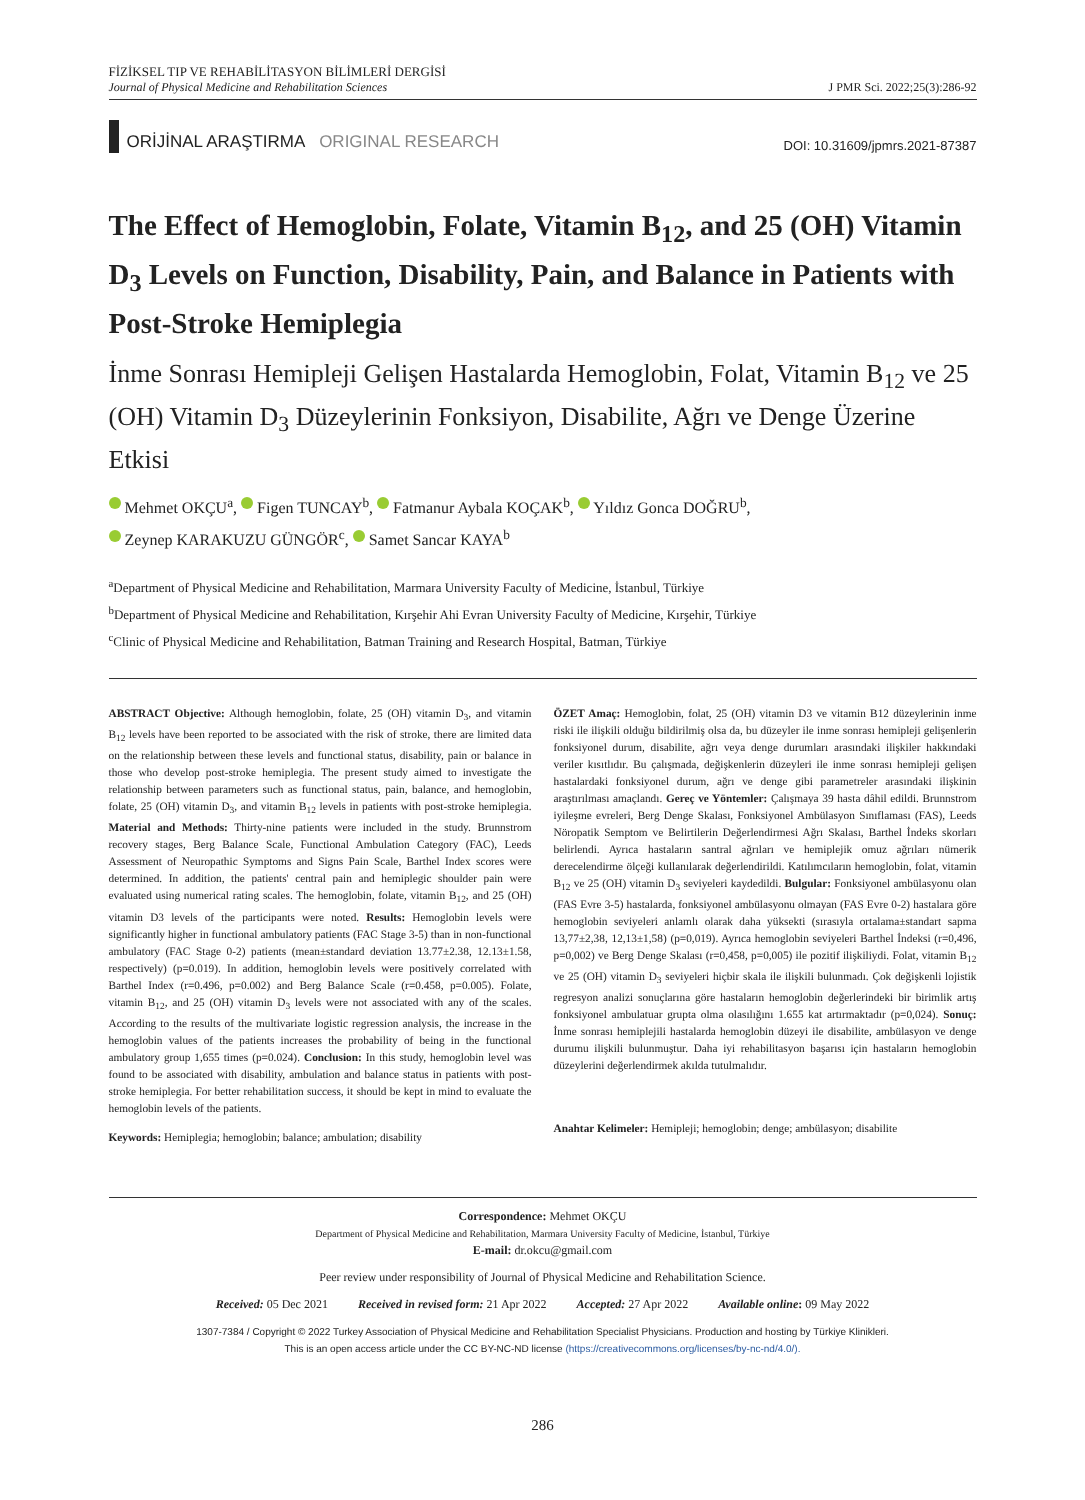FİZİKSEL TIP VE REHABİLİTASYON BİLİMLERİ DERGİSİ
Journal of Physical Medicine and Rehabilitation Sciences
J PMR Sci. 2022;25(3):286-92
ORİJİNAL ARAŞTIRMA ORIGINAL RESEARCH
DOI: 10.31609/jpmrs.2021-87387
The Effect of Hemoglobin, Folate, Vitamin B<sub>12</sub>, and 25 (OH) Vitamin D<sub>3</sub> Levels on Function, Disability, Pain, and Balance in Patients with Post-Stroke Hemiplegia
İnme Sonrası Hemipleji Gelişen Hastalarda Hemoglobin, Folat, Vitamin B<sub>12</sub> ve 25 (OH) Vitamin D<sub>3</sub> Düzeylerinin Fonksiyon, Disabilite, Ağrı ve Denge Üzerine Etkisi
Mehmet OKÇU<sup>a</sup>, Figen TUNCAY<sup>b</sup>, Fatmanur Aybala KOÇAK<sup>b</sup>, Yıldız Gonca DOĞRU<sup>b</sup>,
Zeynep KARAKUZU GÜNGÖR<sup>c</sup>, Samet Sancar KAYA<sup>b</sup>
<sup>a</sup> Department of Physical Medicine and Rehabilitation, Marmara University Faculty of Medicine, İstanbul, Türkiye
<sup>b</sup> Department of Physical Medicine and Rehabilitation, Kırşehir Ahi Evran University Faculty of Medicine, Kırşehir, Türkiye
<sup>c</sup> Clinic of Physical Medicine and Rehabilitation, Batman Training and Research Hospital, Batman, Türkiye
ABSTRACT Objective: Although hemoglobin, folate, 25 (OH) vitamin D<sub>3</sub>, and vitamin B<sub>12</sub> levels have been reported to be associated with the risk of stroke, there are limited data on the relationship between these levels and functional status, disability, pain or balance in those who develop post-stroke hemiplegia. The present study aimed to investigate the relationship between parameters such as functional status, pain, balance, and hemoglobin, folate, 25 (OH) vitamin D<sub>3</sub>, and vitamin B<sub>12</sub> levels in patients with post-stroke hemiplegia. Material and Methods: Thirty-nine patients were included in the study. Brunnstrom recovery stages, Berg Balance Scale, Functional Ambulation Category (FAC), Leeds Assessment of Neuropathic Symptoms and Signs Pain Scale, Barthel Index scores were determined. In addition, the patients' central pain and hemiplegic shoulder pain were evaluated using numerical rating scales. The hemoglobin, folate, vitamin B<sub>12</sub>, and 25 (OH) vitamin D3 levels of the participants were noted. Results: Hemoglobin levels were significantly higher in functional ambulatory patients (FAC Stage 3-5) than in non-functional ambulatory (FAC Stage 0-2) patients (mean±standard deviation 13.77±2.38, 12.13±1.58, respectively) (p=0.019). In addition, hemoglobin levels were positively correlated with Barthel Index (r=0.496, p=0.002) and Berg Balance Scale (r=0.458, p=0.005). Folate, vitamin B<sub>12</sub>, and 25 (OH) vitamin D<sub>3</sub> levels were not associated with any of the scales. According to the results of the multivariate logistic regression analysis, the increase in the hemoglobin values of the patients increases the probability of being in the functional ambulatory group 1,655 times (p=0.024). Conclusion: In this study, hemoglobin level was found to be associated with disability, ambulation and balance status in patients with post-stroke hemiplegia. For better rehabilitation success, it should be kept in mind to evaluate the hemoglobin levels of the patients.
Keywords: Hemiplegia; hemoglobin; balance; ambulation; disability
ÖZET Amaç: Hemoglobin, folat, 25 (OH) vitamin D3 ve vitamin B12 düzeylerinin inme riski ile ilişkili olduğu bildirilmiş olsa da, bu düzeyler ile inme sonrası hemipleji gelişenlerin fonksiyonel durum, disabilite, ağrı veya denge durumları arasındaki ilişkiler hakkındaki veriler kısıtlıdır. Bu çalışmada, değişkenlerin düzeyleri ile inme sonrası hemipleji gelişen hastalardaki fonksiyonel durum, ağrı ve denge gibi parametreler arasındaki ilişkinin araştırılması amaçlandı. Gereç ve Yöntemler: Çalışmaya 39 hasta dâhil edildi. Brunnstrom iyileşme evreleri, Berg Denge Skalası, Fonksiyonel Ambülasyon Sınıflaması (FAS), Leeds Nöropatik Semptom ve Belirtilerin Değerlendirmesi Ağrı Skalası, Barthel İndeks skorları belirlendi. Ayrıca hastaların santral ağrıları ve hemiplejik omuz ağrıları nümerik derecelendirme ölçeği kullanılarak değerlendirildi. Katılımcıların hemoglobin, folat, vitamin B<sub>12</sub> ve 25 (OH) vitamin D<sub>3</sub> seviyeleri kaydedildi. Bulgular: Fonksiyonel ambülasyonu olan (FAS Evre 3-5) hastalarda, fonksiyonel ambülasyonu olmayan (FAS Evre 0-2) hastalara göre hemoglobin seviyeleri anlamlı olarak daha yüksekti (sırasıyla ortalama±standart sapma 13,77±2,38, 12,13±1,58) (p=0,019). Ayrıca hemoglobin seviyeleri Barthel İndeksi (r=0,496, p=0,002) ve Berg Denge Skalası (r=0,458, p=0,005) ile pozitif ilişkiliydi. Folat, vitamin B<sub>12</sub> ve 25 (OH) vitamin D<sub>3</sub> seviyeleri hiçbir skala ile ilişkili bulunmadı. Çok değişkenli lojistik regresyon analizi sonuçlarına göre hastaların hemoglobin değerlerindeki bir birimlik artış fonksiyonel ambulatuar grupta olma olasılığını 1.655 kat artırmaktadır (p=0,024). Sonuç: İnme sonrası hemiplejili hastalarda hemoglobin düzeyi ile disabilite, ambülasyon ve denge durumu ilişkili bulunmuştur. Daha iyi rehabilitasyon başarısı için hastaların hemoglobin düzeylerini değerlendirmek akılda tutulmalıdır.
Anahtar Kelimeler: Hemipleji; hemoglobin; denge; ambülasyon; disabilite
Correspondence: Mehmet OKÇU
Department of Physical Medicine and Rehabilitation, Marmara University Faculty of Medicine, İstanbul, Türkiye
E-mail: dr.okcu@gmail.com
Peer review under responsibility of Journal of Physical Medicine and Rehabilitation Science.
Received: 05 Dec 2021 Received in revised form: 21 Apr 2022 Accepted: 27 Apr 2022 Available online: 09 May 2022
1307-7384 / Copyright © 2022 Turkey Association of Physical Medicine and Rehabilitation Specialist Physicians. Production and hosting by Türkiye Klinikleri.
This is an open access article under the CC BY-NC-ND license (https://creativecommons.org/licenses/by-nc-nd/4.0/).
286